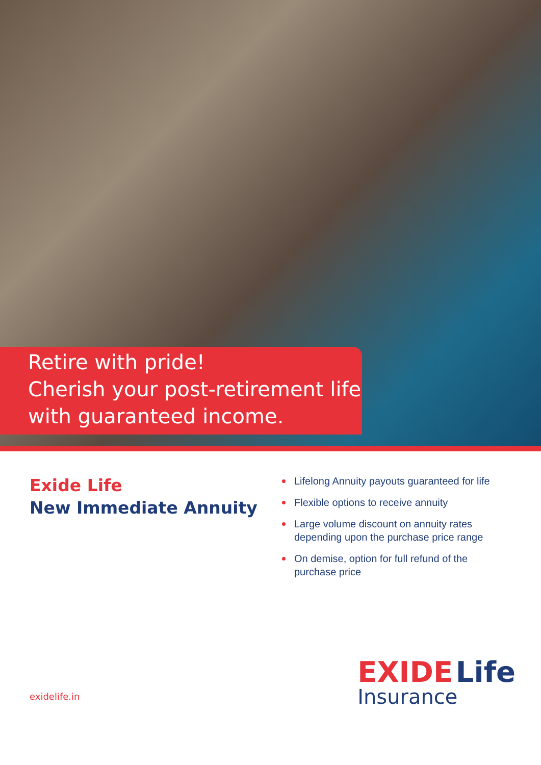Retire with pride!
Cherish your post-retirement life
with guaranteed income.
Exide Life
New Immediate Annuity
Lifelong Annuity payouts guaranteed for life
Flexible options to receive annuity
Large volume discount on annuity rates depending upon the purchase price range
On demise, option for full refund of the purchase price
exidelife.in
EXIDE Life
Insurance